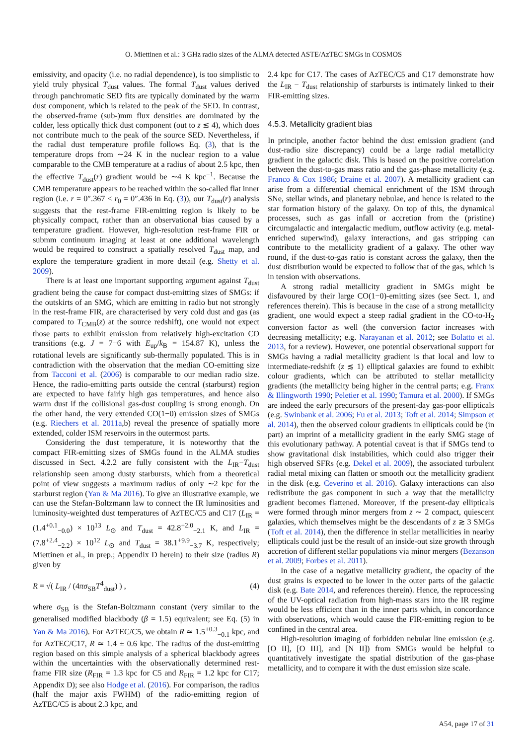O. Miettinen et al.: 3 GHz radio sizes of the ALMA detected ASTE/AzTEC SMGs in COSMOS
emissivity, and opacity (i.e. no radial dependence), is too simplistic to yield truly physical T<sub>dust</sub> values. The formal T<sub>dust</sub> values derived through panchromatic SED fits are typically dominated by the warm dust component, which is related to the peak of the SED. In contrast, the observed-frame (sub-)mm flux densities are dominated by the colder, less optically thick dust component (out to z ≲ 4), which does not contribute much to the peak of the source SED. Nevertheless, if the radial dust temperature profile follows Eq. (3), that is the temperature drops from ∼24 K in the nuclear region to a value comparable to the CMB temperature at a radius of about 2.5 kpc, then the effective T<sub>dust</sub>(r) gradient would be ∼4 K kpc<sup>−1</sup>. Because the CMB temperature appears to be reached within the so-called flat inner region (i.e. r = 0″.367 < r<sub>0</sub> = 0″.436 in Eq. (3)), our T<sub>dust</sub>(r) analysis suggests that the rest-frame FIR-emitting region is likely to be physically compact, rather than an observational bias caused by a temperature gradient. However, high-resolution rest-frame FIR or submm continuum imaging at least at one additional wavelength would be required to construct a spatially resolved T<sub>dust</sub> map, and explore the temperature gradient in more detail (e.g. Shetty et al. 2009).
There is at least one important supporting argument against T<sub>dust</sub> gradient being the cause for compact dust-emitting sizes of SMGs: if the outskirts of an SMG, which are emitting in radio but not strongly in the rest-frame FIR, are characterised by very cold dust and gas (as compared to T<sub>CMB</sub>(z) at the source redshift), one would not expect those parts to exhibit emission from relatively high-excitation CO transitions (e.g. J = 7−6 with E<sub>up</sub>/k<sub>B</sub> = 154.87 K), unless the rotational levels are significantly sub-thermally populated. This is in contradiction with the observation that the median CO-emitting size from Tacconi et al. (2006) is comparable to our median radio size. Hence, the radio-emitting parts outside the central (starburst) region are expected to have fairly high gas temperatures, and hence also warm dust if the collisional gas-dust coupling is strong enough. On the other hand, the very extended CO(1−0) emission sizes of SMGs (e.g. Riechers et al. 2011a,b) reveal the presence of spatially more extended, colder ISM reservoirs in the outermost parts.
Considering the dust temperature, it is noteworthy that the compact FIR-emitting sizes of SMGs found in the ALMA studies discussed in Sect. 4.2.2 are fully consistent with the L<sub>IR</sub>−T<sub>dust</sub> relationship seen among dusty starbursts, which from a theoretical point of view suggests a maximum radius of only ∼2 kpc for the starburst region (Yan & Ma 2016). To give an illustrative example, we can use the Stefan-Boltzmann law to connect the IR luminosities and luminosity-weighted dust temperatures of AzTEC/C5 and C17 (L<sub>IR</sub> = (1.4<sup>+0.1</sup><sub>−0.0</sub>) × 10<sup>13</sup> L<sub>⊙</sub> and T<sub>dust</sub> = 42.8<sup>+2.0</sup><sub>−2.1</sub> K, and L<sub>IR</sub> = (7.8<sup>+2.4</sup><sub>−2.2</sub>) × 10<sup>12</sup> L<sub>⊙</sub> and T<sub>dust</sub> = 38.1<sup>+9.9</sup><sub>−3.7</sub> K, respectively; Miettinen et al., in prep.; Appendix D herein) to their size (radius R) given by
R = √( L<sub>IR</sub> / (4πσ<sub>SB</sub>T<sup>4</sup><sub>dust</sub>) ) , (4)
where σ<sub>SB</sub> is the Stefan-Boltzmann constant (very similar to the generalised modified blackbody (β = 1.5) equivalent; see Eq. (5) in Yan & Ma 2016). For AzTEC/C5, we obtain R ≃ 1.5<sup>+0.3</sup><sub>−0.1</sub> kpc, and for AzTEC/C17, R ≃ 1.4 ± 0.6 kpc. The radius of the dust-emitting region based on this simple analysis of a spherical blackbody agrees within the uncertainties with the observationally determined rest-frame FIR size (R<sub>FIR</sub> = 1.3 kpc for C5 and R<sub>FIR</sub> = 1.2 kpc for C17; Appendix D); see also Hodge et al. (2016). For comparison, the radius (half the major axis FWHM) of the radio-emitting region of AzTEC/C5 is about 2.3 kpc, and
2.4 kpc for C17. The cases of AzTEC/C5 and C17 demonstrate how the L<sub>IR</sub> − T<sub>dust</sub> relationship of starbursts is intimately linked to their FIR-emitting sizes.
4.5.3. Metallicity gradient bias
In principle, another factor behind the dust emission gradient (and dust-radio size discrepancy) could be a large radial metallicity gradient in the galactic disk. This is based on the positive correlation between the dust-to-gas mass ratio and the gas-phase metallicity (e.g. Franco & Cox 1986; Draine et al. 2007). A metallicity gradient can arise from a differential chemical enrichment of the ISM through SNe, stellar winds, and planetary nebulae, and hence is related to the star formation history of the galaxy. On top of this, the dynamical processes, such as gas infall or accretion from the (pristine) circumgalactic and intergalactic medium, outflow activity (e.g. metal-enriched superwind), galaxy interactions, and gas stripping can contribute to the metallicity gradient of a galaxy. The other way round, if the dust-to-gas ratio is constant across the galaxy, then the dust distribution would be expected to follow that of the gas, which is in tension with observations.
A strong radial metallicity gradient in SMGs might be disfavoured by their large CO(1−0)-emitting sizes (see Sect. 1, and references therein). This is because in the case of a strong metallicity gradient, one would expect a steep radial gradient in the CO-to-H<sub>2</sub> conversion factor as well (the conversion factor increases with decreasing metallicity; e.g. Narayanan et al. 2012; see Bolatto et al. 2013, for a review). However, one potential observational support for SMGs having a radial metallicity gradient is that local and low to intermediate-redshift (z ≲ 1) elliptical galaxies are found to exhibit colour gradients, which can be attributed to stellar metallicity gradients (the metallicity being higher in the central parts; e.g. Franx & Illingworth 1990; Peletier et al. 1990; Tamura et al. 2000). If SMGs are indeed the early precursors of the present-day gas-poor ellipticals (e.g. Swinbank et al. 2006; Fu et al. 2013; Toft et al. 2014; Simpson et al. 2014), then the observed colour gradients in ellipticals could be (in part) an imprint of a metallicity gradient in the early SMG stage of this evolutionary pathway. A potential caveat is that if SMGs tend to show gravitational disk instabilities, which could also trigger their high observed SFRs (e.g. Dekel et al. 2009), the associated turbulent radial metal mixing can flatten or smooth out the metallicity gradient in the disk (e.g. Ceverino et al. 2016). Galaxy interactions can also redistribute the gas component in such a way that the metallicity gradient becomes flattened. Moreover, if the present-day ellipticals were formed through minor mergers from z ∼ 2 compact, quiescent galaxies, which themselves might be the descendants of z ≳ 3 SMGs (Toft et al. 2014), then the difference in stellar metallicities in nearby ellipticals could just be the result of an inside-out size growth through accretion of different stellar populations via minor mergers (Bezanson et al. 2009; Forbes et al. 2011).
In the case of a negative metallicity gradient, the opacity of the dust grains is expected to be lower in the outer parts of the galactic disk (e.g. Bate 2014, and references therein). Hence, the reprocessing of the UV-optical radiation from high-mass stars into the IR regime would be less efficient than in the inner parts which, in concordance with observations, which would cause the FIR-emitting region to be confined in the central area.
High-resolution imaging of forbidden nebular line emission (e.g. [O II], [O III], and [N II]) from SMGs would be helpful to quantitatively investigate the spatial distribution of the gas-phase metallicity, and to compare it with the dust emission size scale.
A54, page 17 of 31